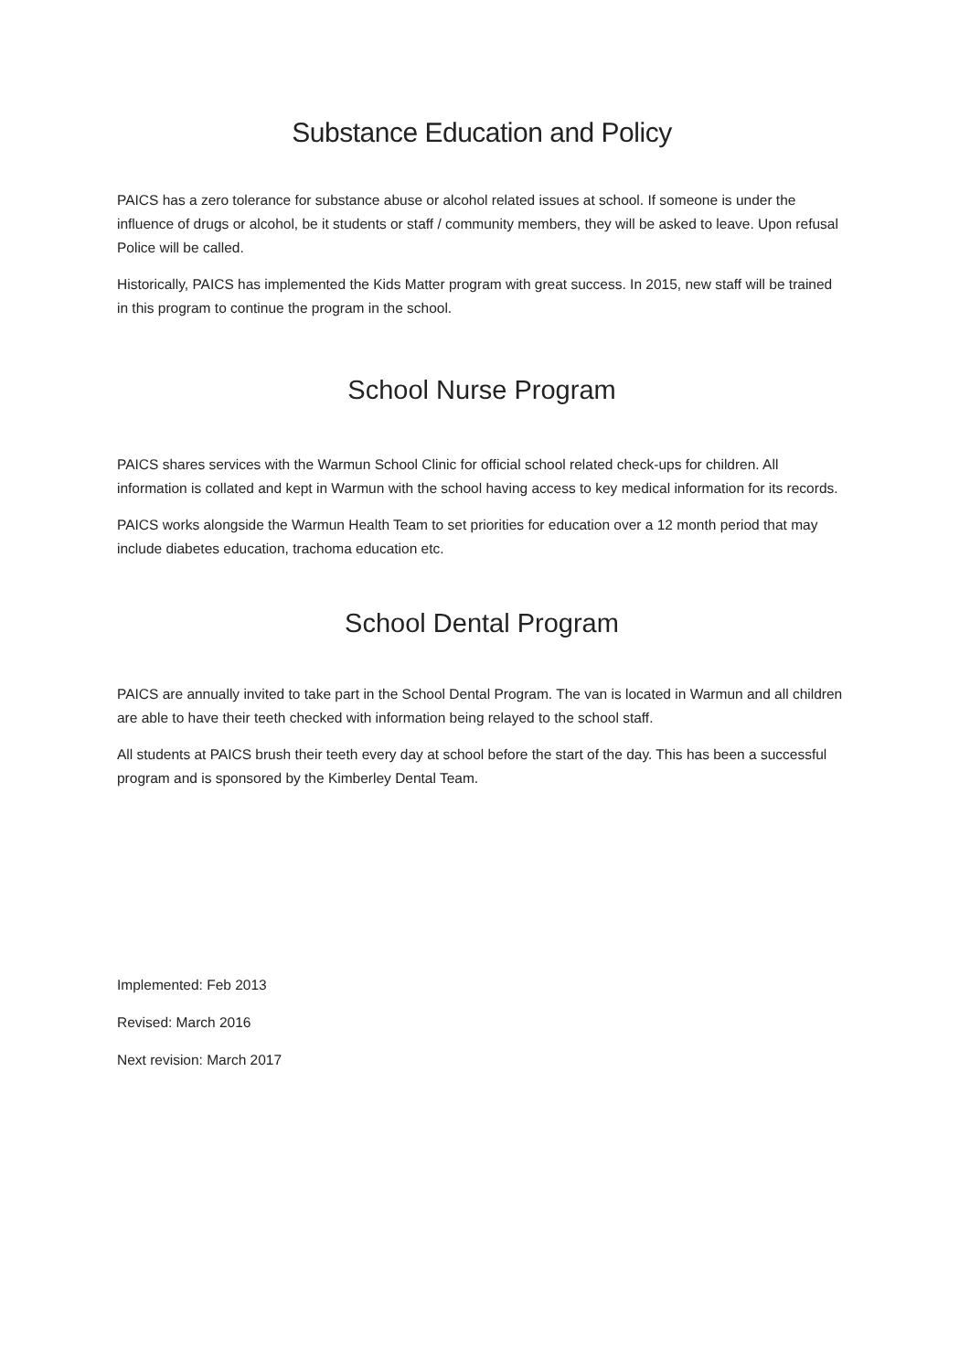Substance Education and Policy
PAICS has a zero tolerance for substance abuse or alcohol related issues at school. If someone is under the influence of drugs or alcohol, be it students or staff / community members, they will be asked to leave. Upon refusal Police will be called.
Historically, PAICS has implemented the Kids Matter program with great success. In 2015, new staff will be trained in this program to continue the program in the school.
School Nurse Program
PAICS shares services with the Warmun School Clinic for official school related check-ups for children. All information is collated and kept in Warmun with the school having access to key medical information for its records.
PAICS works alongside the Warmun Health Team to set priorities for education over a 12 month period that may include diabetes education, trachoma education etc.
School Dental Program
PAICS are annually invited to take part in the School Dental Program. The van is located in Warmun and all children are able to have their teeth checked with information being relayed to the school staff.
All students at PAICS brush their teeth every day at school before the start of the day. This has been a successful program and is sponsored by the Kimberley Dental Team.
Implemented: Feb 2013
Revised: March 2016
Next revision: March 2017